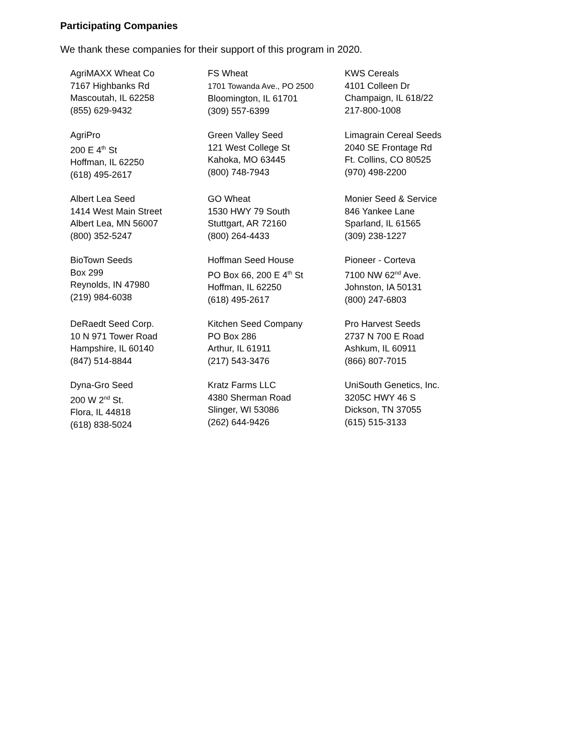Participating Companies
We thank these companies for their support of this program in 2020.
AgriMAXX Wheat Co
7167 Highbanks Rd
Mascoutah, IL 62258
(855) 629-9432
FS Wheat
1701 Towanda Ave., PO 2500
Bloomington, IL 61701
(309) 557-6399
KWS Cereals
4101 Colleen Dr
Champaign, IL 618/22
217-800-1008
AgriPro
200 E 4<sup>th</sup> St
Hoffman, IL 62250
(618) 495-2617
Green Valley Seed
121 West College St
Kahoka, MO 63445
(800) 748-7943
Limagrain Cereal Seeds
2040 SE Frontage Rd
Ft. Collins, CO 80525
(970) 498-2200
Albert Lea Seed
1414 West Main Street
Albert Lea, MN 56007
(800) 352-5247
GO Wheat
1530 HWY 79 South
Stuttgart, AR 72160
(800) 264-4433
Monier Seed & Service
846 Yankee Lane
Sparland, IL 61565
(309) 238-1227
BioTown Seeds
Box 299
Reynolds, IN 47980
(219) 984-6038
Hoffman Seed House
PO Box 66, 200 E 4<sup>th</sup> St
Hoffman, IL 62250
(618) 495-2617
Pioneer - Corteva
7100 NW 62<sup>nd</sup> Ave.
Johnston, IA 50131
(800) 247-6803
DeRaedt Seed Corp.
10 N 971 Tower Road
Hampshire, IL 60140
(847) 514-8844
Kitchen Seed Company
PO Box 286
Arthur, IL 61911
(217) 543-3476
Pro Harvest Seeds
2737 N 700 E Road
Ashkum, IL 60911
(866) 807-7015
Dyna-Gro Seed
200 W 2<sup>nd</sup> St.
Flora, IL 44818
(618) 838-5024
Kratz Farms LLC
4380 Sherman Road
Slinger, WI 53086
(262) 644-9426
UniSouth Genetics, Inc.
3205C HWY 46 S
Dickson, TN 37055
(615) 515-3133